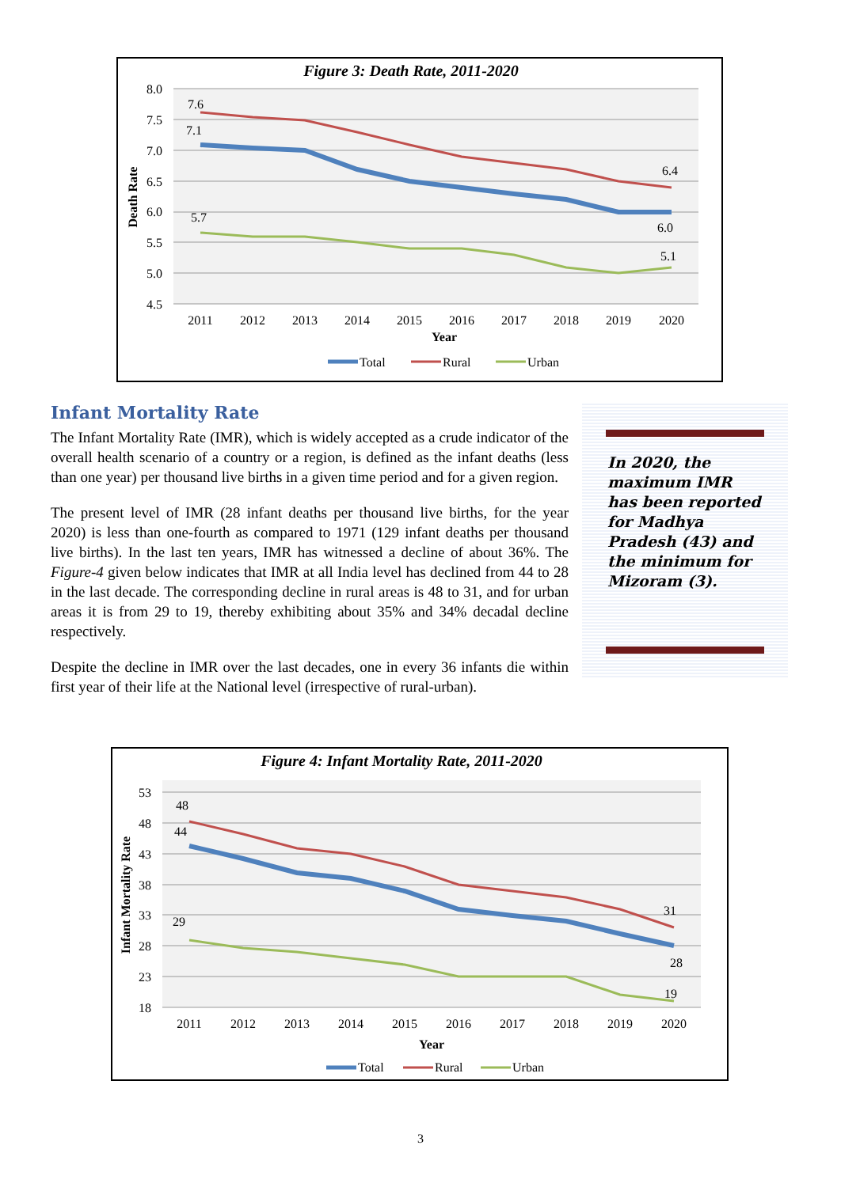Figure 3: Death Rate, 2011-2020
8.0
7.5
7.0
6.5
6.0
5.5
5.0
4.5
7.6
7.1
5.7
6.4
6.0
5.1
2011
2012
2013
2014
2015
2016
2017
2018
2019
2020
Year
Death Rate
Total
Rural
Urban
Infant Mortality Rate
The Infant Mortality Rate (IMR), which is widely accepted as a crude indicator of the overall health scenario of a country or a region, is defined as the infant deaths (less than one year) per thousand live births in a given time period and for a given region.
The present level of IMR (28 infant deaths per thousand live births, for the year 2020) is less than one-fourth as compared to 1971 (129 infant deaths per thousand live births). In the last ten years, IMR has witnessed a decline of about 36%. The Figure-4 given below indicates that IMR at all India level has declined from 44 to 28 in the last decade. The corresponding decline in rural areas is 48 to 31, and for urban areas it is from 29 to 19, thereby exhibiting about 35% and 34% decadal decline respectively.
Despite the decline in IMR over the last decades, one in every 36 infants die within first year of their life at the National level (irrespective of rural-urban).
In 2020, the maximum IMR has been reported for Madhya Pradesh (43) and the minimum for Mizoram (3).
Figure 4: Infant Mortality Rate, 2011-2020
53
48
43
38
33
28
23
18
48
44
29
31
28
19
2011
2012
2013
2014
2015
2016
2017
2018
2019
2020
Year
Infant Mortality Rate
Total
Rural
Urban
3